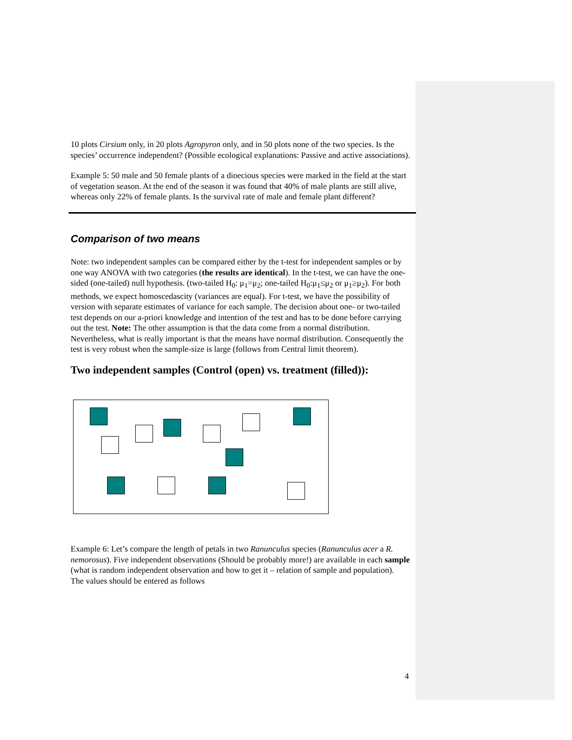10 plots Cirsium only, in 20 plots Agropyron only, and in 50 plots none of the two species. Is the species’ occurrence independent? (Possible ecological explanations: Passive and active associations).
Example 5: 50 male and 50 female plants of a dioecious species were marked in the field at the start of vegetation season. At the end of the season it was found that 40% of male plants are still alive, whereas only 22% of female plants. Is the survival rate of male and female plant different?
Comparison of two means
Note: two independent samples can be compared either by the t-test for independent samples or by one way ANOVA with two categories (the results are identical). In the t-test, we can have the one-sided (one-tailed) null hypothesis. (two-tailed H<sub>0</sub>: μ<sub>1</sub>=μ<sub>2</sub>; one-tailed H<sub>0</sub>:μ<sub>1</sub>≤μ<sub>2</sub> or μ<sub>1</sub>≥μ<sub>2</sub>). For both methods, we expect homoscedascity (variances are equal). For t-test, we have the possibility of version with separate estimates of variance for each sample. The decision about one- or two-tailed test depends on our a-priori knowledge and intention of the test and has to be done before carrying out the test. Note: The other assumption is that the data come from a normal distribution. Nevertheless, what is really important is that the means have normal distribution. Consequently the test is very robust when the sample-size is large (follows from Central limit theorem).
Two independent samples (Control (open) vs. treatment (filled)):
Example 6: Let’s compare the length of petals in two Ranunculus species (Ranunculus acer a R. nemorosus). Five independent observations (Should be probably more!) are available in each sample (what is random independent observation and how to get it – relation of sample and population).
The values should be entered as follows
4